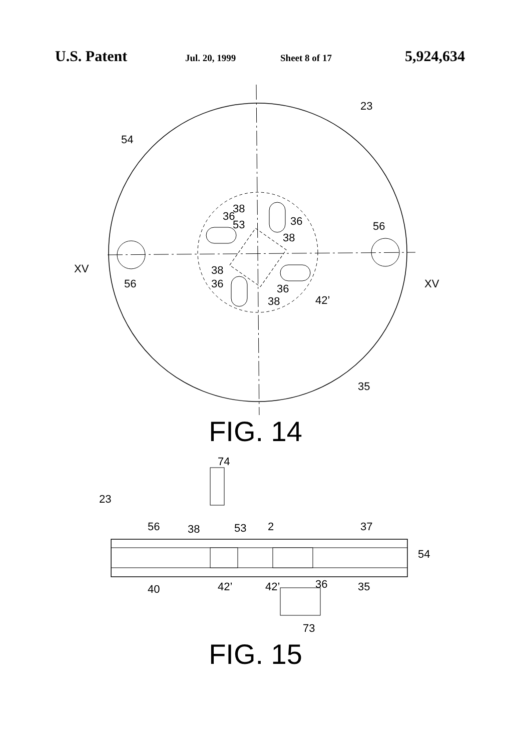U.S. Patent Jul. 20, 1999 Sheet 8 of 17 5,924,634
23
54
56
56
38
36
53
36
38
38
36
36
38
42’
35
XV
XV
FIG. 14
74
23
56
38
53
2
37
54
40
42’
42’
36
35
73
FIG. 15